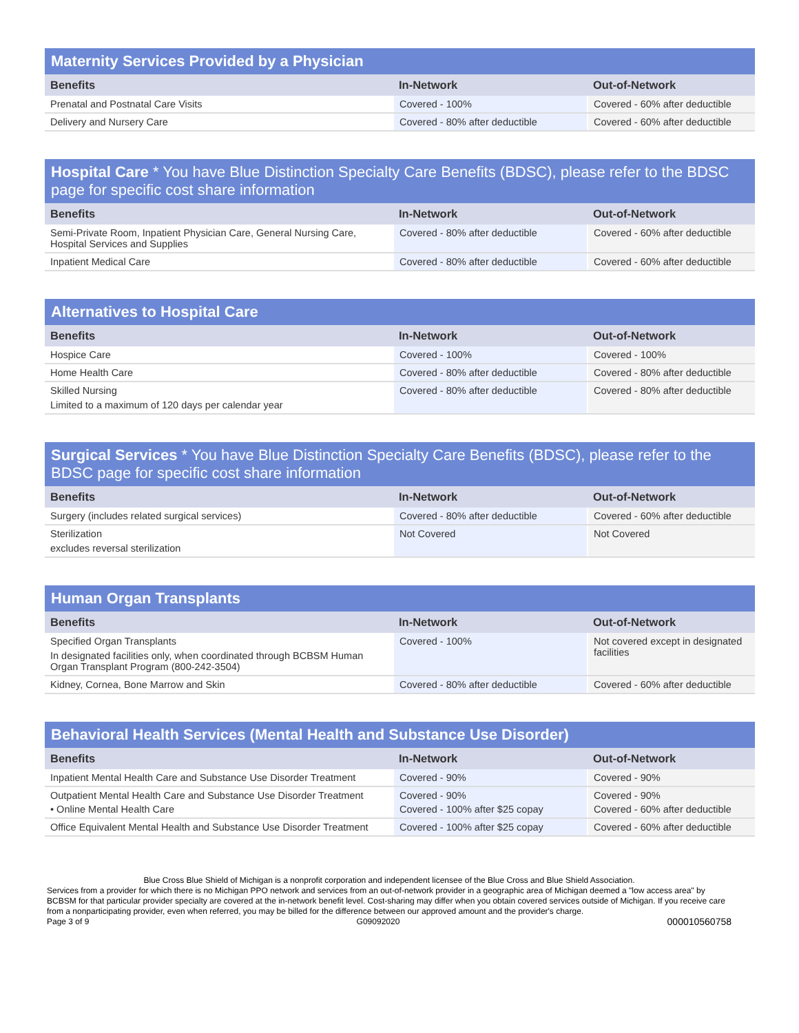Maternity Services Provided by a Physician
| Benefits | In-Network | Out-of-Network |
| --- | --- | --- |
| Prenatal and Postnatal Care Visits | Covered - 100% | Covered - 60% after deductible |
| Delivery and Nursery Care | Covered - 80% after deductible | Covered - 60% after deductible |
Hospital Care * You have Blue Distinction Specialty Care Benefits (BDSC), please refer to the BDSC page for specific cost share information
| Benefits | In-Network | Out-of-Network |
| --- | --- | --- |
| Semi-Private Room, Inpatient Physician Care, General Nursing Care, Hospital Services and Supplies | Covered - 80% after deductible | Covered - 60% after deductible |
| Inpatient Medical Care | Covered - 80% after deductible | Covered - 60% after deductible |
Alternatives to Hospital Care
| Benefits | In-Network | Out-of-Network |
| --- | --- | --- |
| Hospice Care | Covered - 100% | Covered - 100% |
| Home Health Care | Covered - 80% after deductible | Covered - 80% after deductible |
| Skilled Nursing Limited to a maximum of 120 days per calendar year | Covered - 80% after deductible | Covered - 80% after deductible |
Surgical Services * You have Blue Distinction Specialty Care Benefits (BDSC), please refer to the BDSC page for specific cost share information
| Benefits | In-Network | Out-of-Network |
| --- | --- | --- |
| Surgery (includes related surgical services) | Covered - 80% after deductible | Covered - 60% after deductible |
| Sterilization excludes reversal sterilization | Not Covered | Not Covered |
Human Organ Transplants
| Benefits | In-Network | Out-of-Network |
| --- | --- | --- |
| Specified Organ Transplants In designated facilities only, when coordinated through BCBSM Human Organ Transplant Program (800-242-3504) | Covered - 100% | Not covered except in designated facilities |
| Kidney, Cornea, Bone Marrow and Skin | Covered - 80% after deductible | Covered - 60% after deductible |
Behavioral Health Services (Mental Health and Substance Use Disorder)
| Benefits | In-Network | Out-of-Network |
| --- | --- | --- |
| Inpatient Mental Health Care and Substance Use Disorder Treatment | Covered - 90% | Covered - 90% |
| Outpatient Mental Health Care and Substance Use Disorder Treatment • Online Mental Health Care | Covered - 90% Covered - 100% after $25 copay | Covered - 90% Covered - 60% after deductible |
| Office Equivalent Mental Health and Substance Use Disorder Treatment | Covered - 100% after $25 copay | Covered - 60% after deductible |
Blue Cross Blue Shield of Michigan is a nonprofit corporation and independent licensee of the Blue Cross and Blue Shield Association.
Services from a provider for which there is no Michigan PPO network and services from an out-of-network provider in a geographic area of Michigan deemed a "low access area" by BCBSM for that particular provider specialty are covered at the in-network benefit level. Cost-sharing may differ when you obtain covered services outside of Michigan. If you receive care from a nonparticipating provider, even when referred, you may be billed for the difference between our approved amount and the provider's charge.
Page 3 of 9 G09092020 000010560758